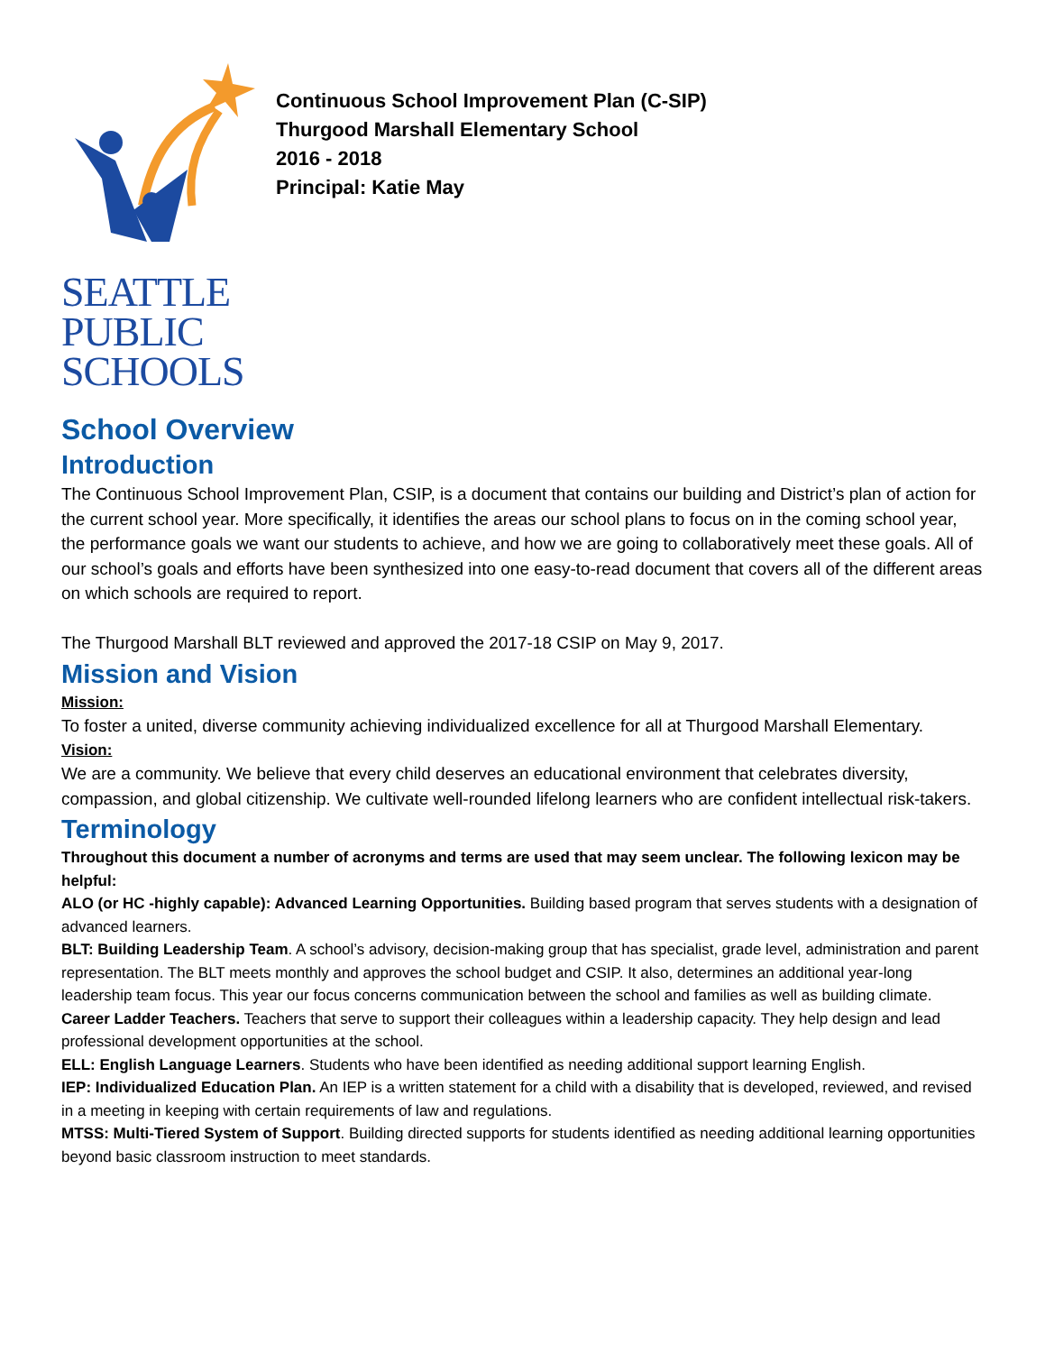SEATTLE
PUBLIC
SCHOOLS
Continuous School Improvement Plan (C-SIP)
Thurgood Marshall Elementary School
2016 - 2018
Principal: Katie May
School Overview
Introduction
The Continuous School Improvement Plan, CSIP, is a document that contains our building and District’s plan of action for the current school year. More specifically, it identifies the areas our school plans to focus on in the coming school year, the performance goals we want our students to achieve, and how we are going to collaboratively meet these goals. All of our school’s goals and efforts have been synthesized into one easy-to-read document that covers all of the different areas on which schools are required to report.
The Thurgood Marshall BLT reviewed and approved the 2017-18 CSIP on May 9, 2017.
Mission and Vision
Mission:
To foster a united, diverse community achieving individualized excellence for all at Thurgood Marshall Elementary.
Vision:
We are a community. We believe that every child deserves an educational environment that celebrates diversity, compassion, and global citizenship. We cultivate well-rounded lifelong learners who are confident intellectual risk-takers.
Terminology
Throughout this document a number of acronyms and terms are used that may seem unclear. The following lexicon may be helpful:
ALO (or HC -highly capable): Advanced Learning Opportunities. Building based program that serves students with a designation of advanced learners.
BLT: Building Leadership Team. A school’s advisory, decision-making group that has specialist, grade level, administration and parent representation. The BLT meets monthly and approves the school budget and CSIP. It also, determines an additional year-long leadership team focus. This year our focus concerns communication between the school and families as well as building climate.
Career Ladder Teachers. Teachers that serve to support their colleagues within a leadership capacity. They help design and lead professional development opportunities at the school.
ELL: English Language Learners. Students who have been identified as needing additional support learning English.
IEP: Individualized Education Plan. An IEP is a written statement for a child with a disability that is developed, reviewed, and revised in a meeting in keeping with certain requirements of law and regulations.
MTSS: Multi-Tiered System of Support. Building directed supports for students identified as needing additional learning opportunities beyond basic classroom instruction to meet standards.